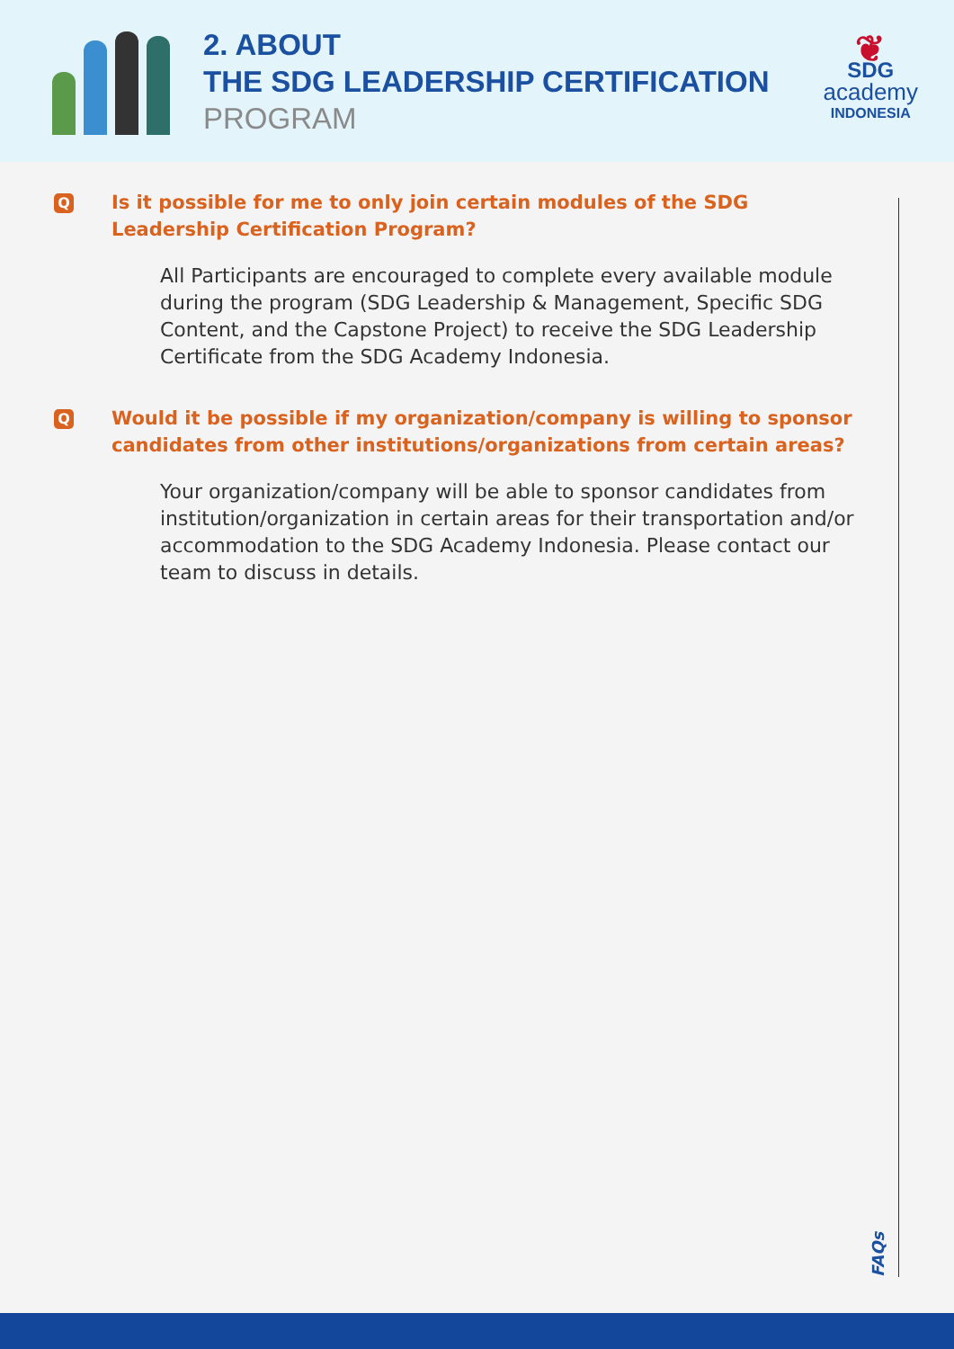2. ABOUT
THE SDG LEADERSHIP CERTIFICATION
PROGRAM
❦
SDG
academy
INDONESIA
Q Is it possible for me to only join certain modules of the SDG Leadership Certification Program?
All Participants are encouraged to complete every available module during the program (SDG Leadership & Management, Specific SDG Content, and the Capstone Project) to receive the SDG Leadership Certificate from the SDG Academy Indonesia.
Q Would it be possible if my organization/company is willing to sponsor candidates from other institutions/organizations from certain areas?
Your organization/company will be able to sponsor candidates from institution/organization in certain areas for their transportation and/or accommodation to the SDG Academy Indonesia. Please contact our team to discuss in details.
FAQs